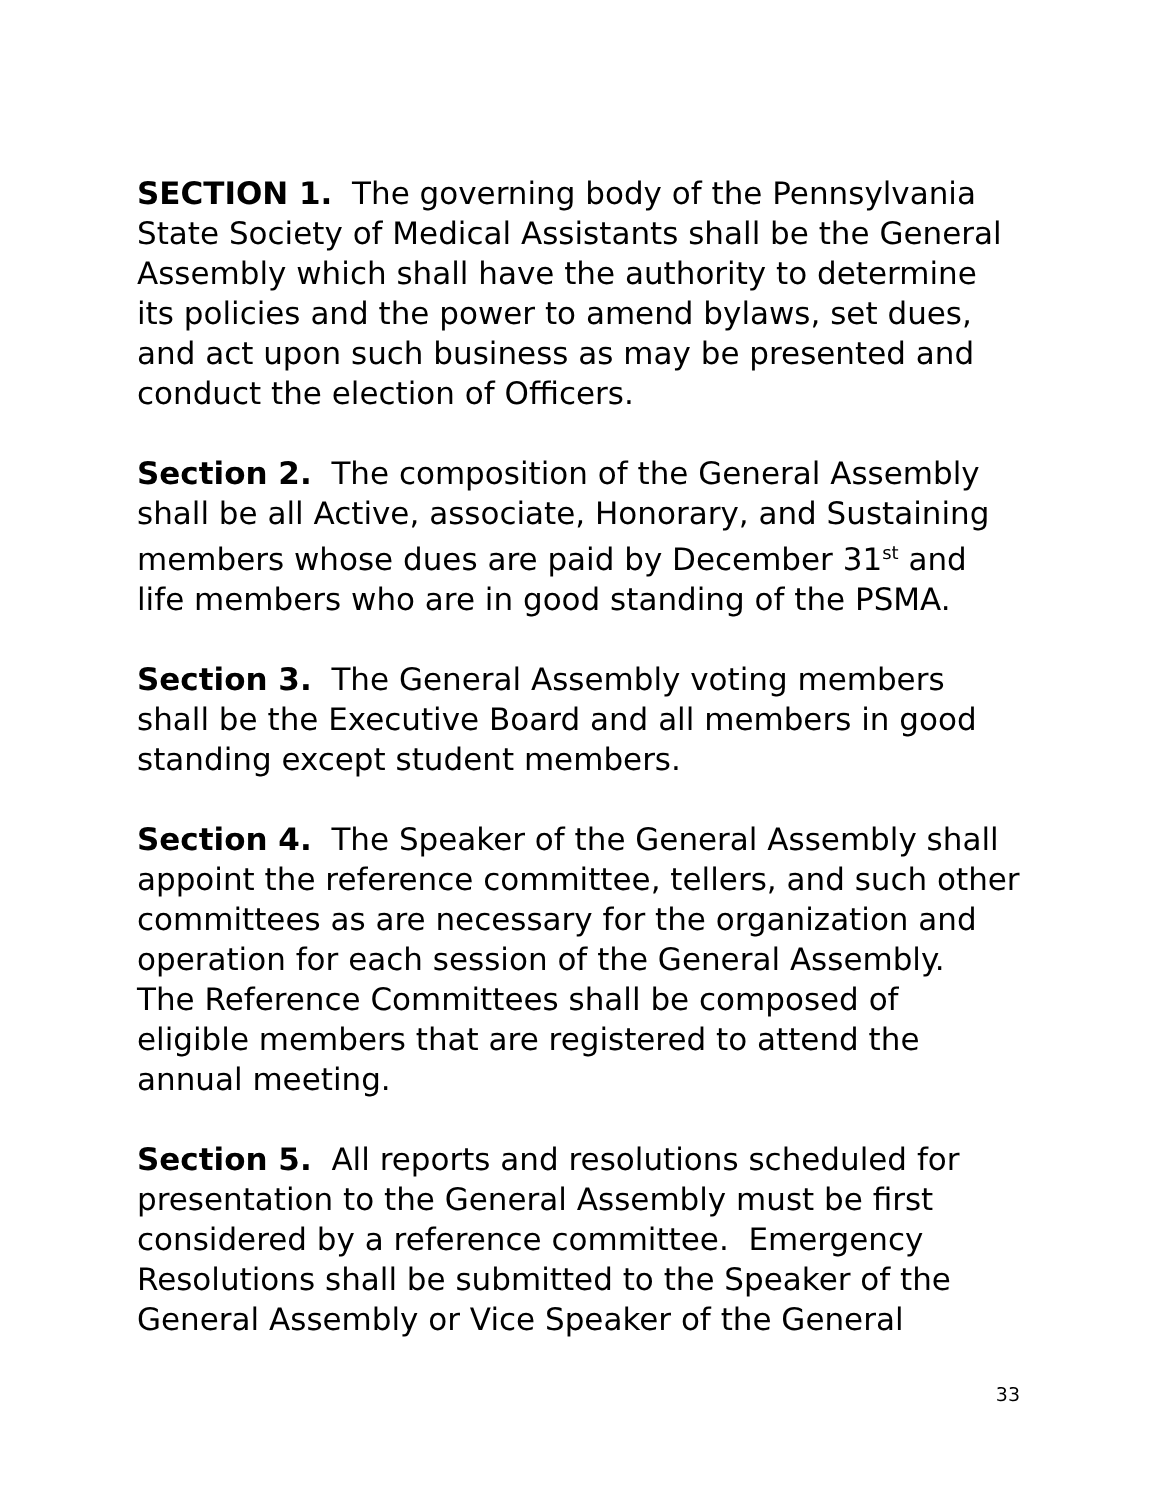SECTION 1. The governing body of the Pennsylvania State Society of Medical Assistants shall be the General Assembly which shall have the authority to determine its policies and the power to amend bylaws, set dues, and act upon such business as may be presented and conduct the election of Officers.
Section 2. The composition of the General Assembly shall be all Active, associate, Honorary, and Sustaining members whose dues are paid by December 31<sup>st</sup> and life members who are in good standing of the PSMA.
Section 3. The General Assembly voting members shall be the Executive Board and all members in good standing except student members.
Section 4. The Speaker of the General Assembly shall appoint the reference committee, tellers, and such other committees as are necessary for the organization and operation for each session of the General Assembly. The Reference Committees shall be composed of eligible members that are registered to attend the annual meeting.
Section 5. All reports and resolutions scheduled for presentation to the General Assembly must be first considered by a reference committee. Emergency Resolutions shall be submitted to the Speaker of the General Assembly or Vice Speaker of the General
33